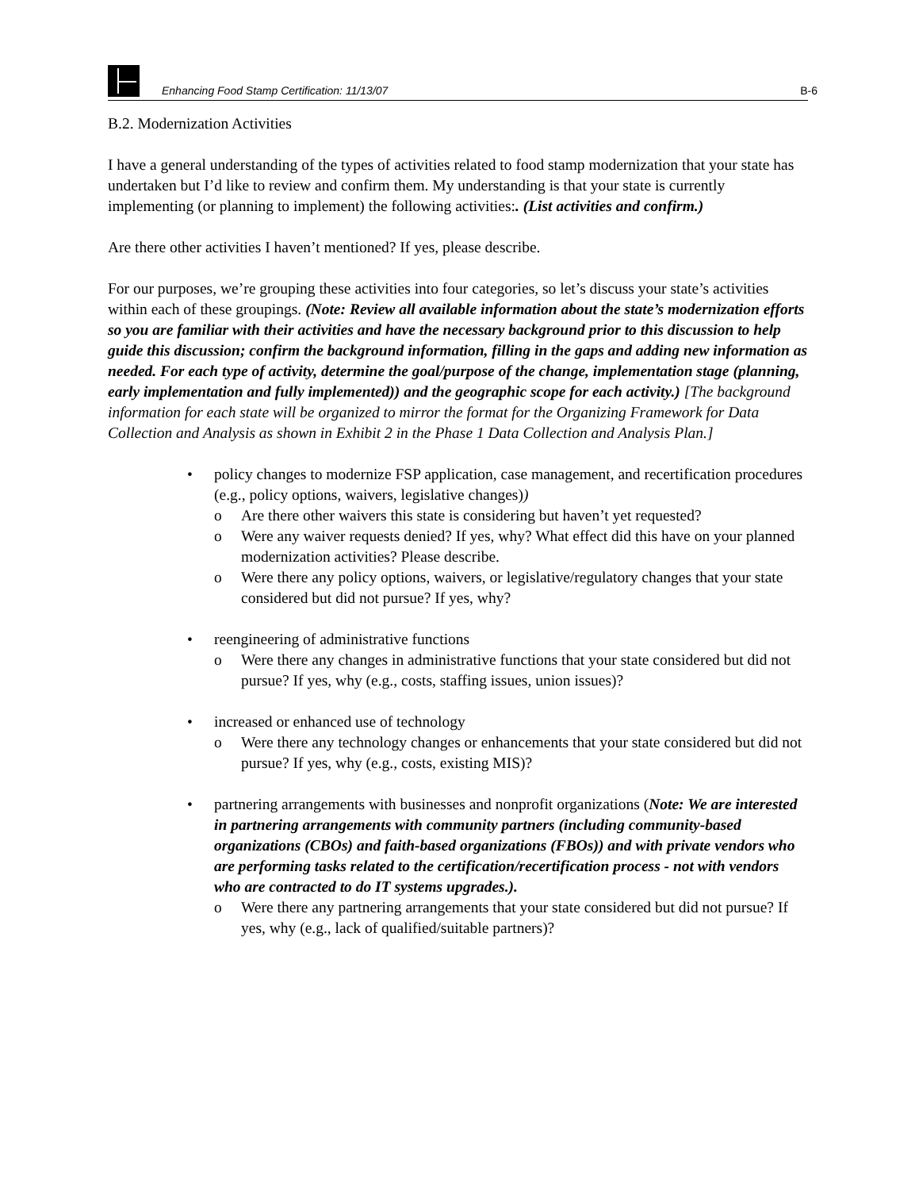Enhancing Food Stamp Certification: 11/13/07
B-6
B.2. Modernization Activities
I have a general understanding of the types of activities related to food stamp modernization that your state has undertaken but I’d like to review and confirm them. My understanding is that your state is currently implementing (or planning to implement) the following activities:. (List activities and confirm.)
Are there other activities I haven’t mentioned? If yes, please describe.
For our purposes, we’re grouping these activities into four categories, so let’s discuss your state’s activities within each of these groupings. (Note: Review all available information about the state’s modernization efforts so you are familiar with their activities and have the necessary background prior to this discussion to help guide this discussion; confirm the background information, filling in the gaps and adding new information as needed. For each type of activity, determine the goal/purpose of the change, implementation stage (planning, early implementation and fully implemented)) and the geographic scope for each activity.) [The background information for each state will be organized to mirror the format for the Organizing Framework for Data Collection and Analysis as shown in Exhibit 2 in the Phase 1 Data Collection and Analysis Plan.]
• policy changes to modernize FSP application, case management, and recertification procedures (e.g., policy options, waivers, legislative changes))
o Are there other waivers this state is considering but haven’t yet requested?
o Were any waiver requests denied? If yes, why? What effect did this have on your planned modernization activities? Please describe.
o Were there any policy options, waivers, or legislative/regulatory changes that your state considered but did not pursue? If yes, why?
• reengineering of administrative functions
o Were there any changes in administrative functions that your state considered but did not pursue? If yes, why (e.g., costs, staffing issues, union issues)?
• increased or enhanced use of technology
o Were there any technology changes or enhancements that your state considered but did not pursue? If yes, why (e.g., costs, existing MIS)?
• partnering arrangements with businesses and nonprofit organizations (Note: We are interested in partnering arrangements with community partners (including community-based organizations (CBOs) and faith-based organizations (FBOs)) and with private vendors who are performing tasks related to the certification/recertification process - not with vendors who are contracted to do IT systems upgrades.).
o Were there any partnering arrangements that your state considered but did not pursue? If yes, why (e.g., lack of qualified/suitable partners)?